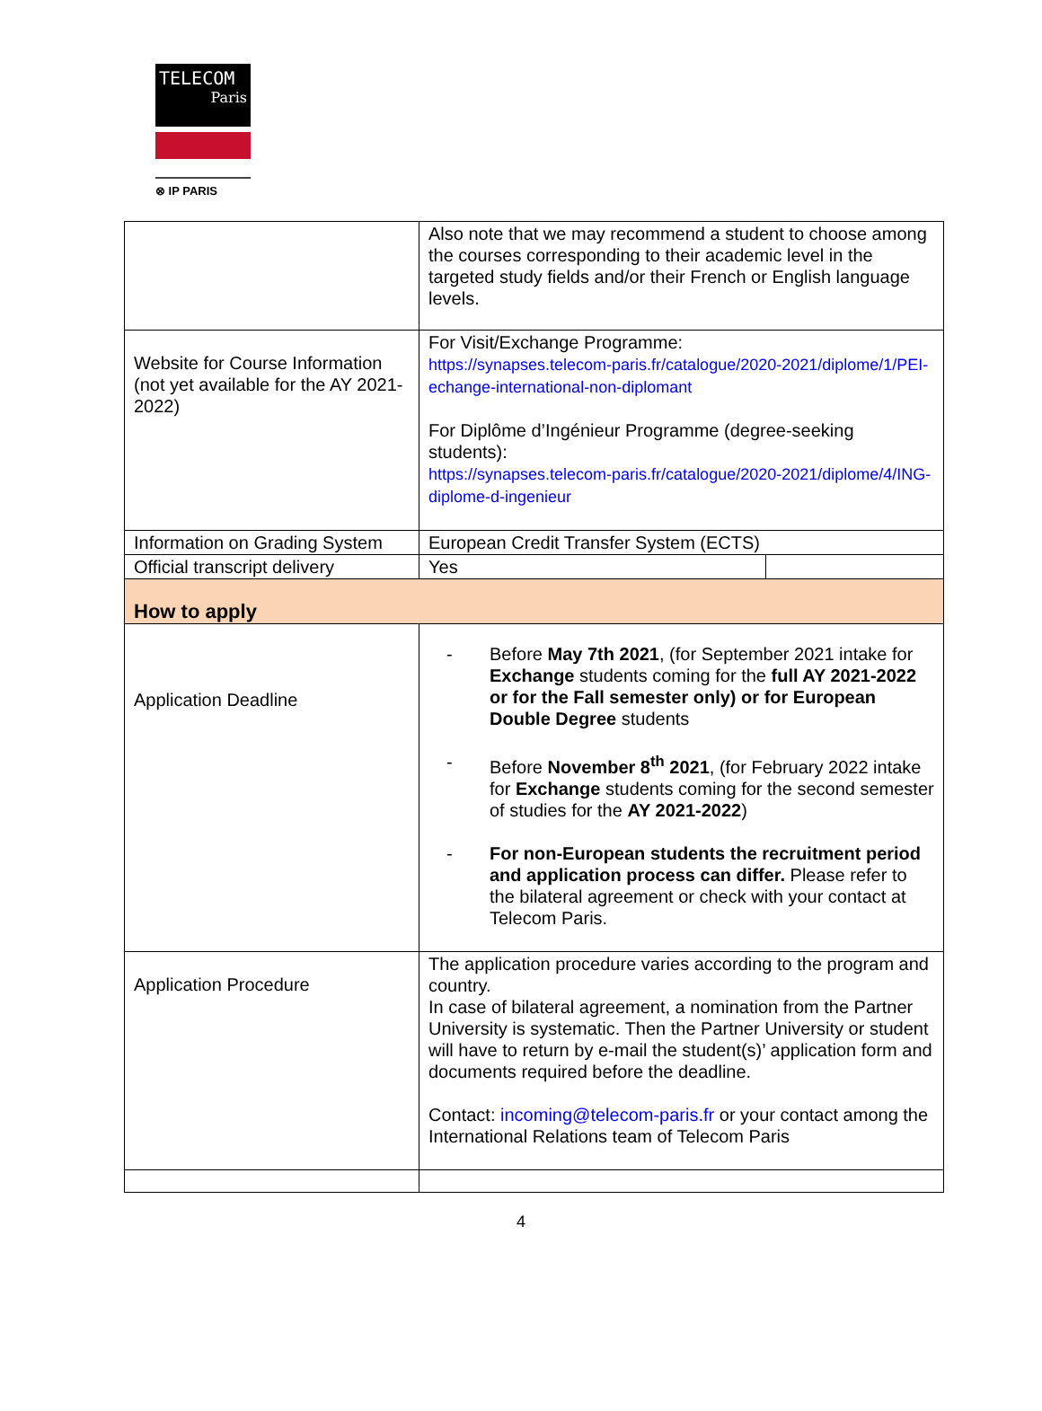TELECOM
Paris
⊗ IP PARIS
| | Also note that we may recommend a student to choose among the courses corresponding to their academic level in the targeted study fields and/or their French or English language levels. | |
| Website for Course Information (not yet available for the AY 2021-2022) | For Visit/Exchange Programme: https://synapses.telecom-paris.fr/catalogue/2020-2021/diplome/1/PEI-echange-international-non-diplomant For Diplôme d’Ingénieur Programme (degree-seeking students): https://synapses.telecom-paris.fr/catalogue/2020-2021/diplome/4/ING-diplome-d-ingenieur | |
| Information on Grading System | European Credit Transfer System (ECTS) | |
| Official transcript delivery | Yes | |
| How to apply | | |
| Application Deadline | - Before May 7th 2021 , (for September 2021 intake for Exchange students coming for the full AY 2021-2022 or for the Fall semester only) or for European Double Degree students - Before November 8<sup>th</sup> 2021 , (for February 2022 intake for Exchange students coming for the second semester of studies for the AY 2021-2022 ) - For non-European students the recruitment period and application process can differ. Please refer to the bilateral agreement or check with your contact at Telecom Paris. | |
| Application Procedure | The application procedure varies according to the program and country. In case of bilateral agreement, a nomination from the Partner University is systematic. Then the Partner University or student will have to return by e-mail the student(s)’ application form and documents required before the deadline. Contact: incoming@telecom-paris.fr or your contact among the International Relations team of Telecom Paris | |
4